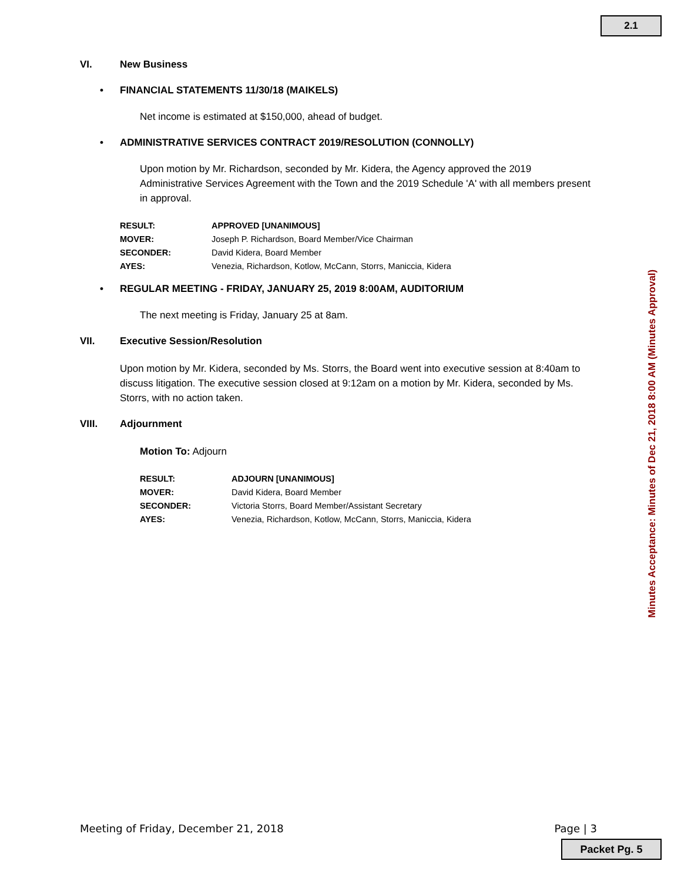2.1
VI. New Business
• FINANCIAL STATEMENTS 11/30/18 (MAIKELS)
Net income is estimated at $150,000, ahead of budget.
• ADMINISTRATIVE SERVICES CONTRACT 2019/RESOLUTION (CONNOLLY)
Upon motion by Mr. Richardson, seconded by Mr. Kidera, the Agency approved the 2019 Administrative Services Agreement with the Town and the 2019 Schedule 'A' with all members present in approval.
| RESULT: | APPROVED [UNANIMOUS] |
| MOVER: | Joseph P. Richardson, Board Member/Vice Chairman |
| SECONDER: | David Kidera, Board Member |
| AYES: | Venezia, Richardson, Kotlow, McCann, Storrs, Maniccia, Kidera |
• REGULAR MEETING - FRIDAY, JANUARY 25, 2019 8:00AM, AUDITORIUM
The next meeting is Friday, January 25 at 8am.
VII. Executive Session/Resolution
Upon motion by Mr. Kidera, seconded by Ms. Storrs, the Board went into executive session at 8:40am to discuss litigation. The executive session closed at 9:12am on a motion by Mr. Kidera, seconded by Ms. Storrs, with no action taken.
VIII. Adjournment
Motion To: Adjourn
| RESULT: | ADJOURN [UNANIMOUS] |
| MOVER: | David Kidera, Board Member |
| SECONDER: | Victoria Storrs, Board Member/Assistant Secretary |
| AYES: | Venezia, Richardson, Kotlow, McCann, Storrs, Maniccia, Kidera |
Minutes Acceptance: Minutes of Dec 21, 2018 8:00 AM (Minutes Approval)
Meeting of Friday, December 21, 2018 Page | 3
Packet Pg. 5